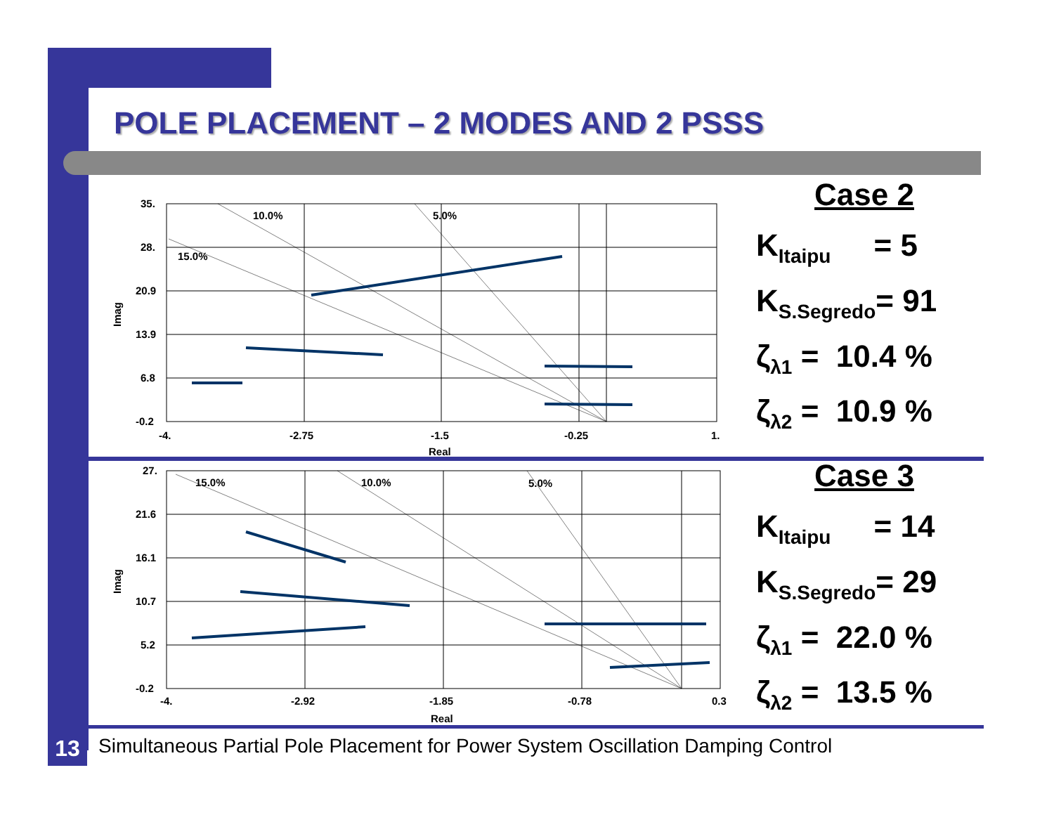POLE PLACEMENT – 2 MODES AND 2 PSSS
10.0%
5.0%
15.0%
35.
28.
20.9
13.9
6.8
-0.2
-4.
-2.75
-1.5
-0.25
1.
Real
Imag
15.0%
10.0%
5.0%
27.
21.6
16.1
10.7
5.2
-0.2
-4.
-2.92
-1.85
-0.78
0.3
Real
Imag
Case 2
K<sub>Itaipu</sub> = 5
K<sub>S.Segredo</sub>= 91
ζ<sub>λ1</sub> = 10.4 %
ζ<sub>λ2</sub> = 10.9 %
Case 3
K<sub>Itaipu</sub> = 14
K<sub>S.Segredo</sub>= 29
ζ<sub>λ1</sub> = 22.0 %
ζ<sub>λ2</sub> = 13.5 %
13
Simultaneous Partial Pole Placement for Power System Oscillation Damping Control